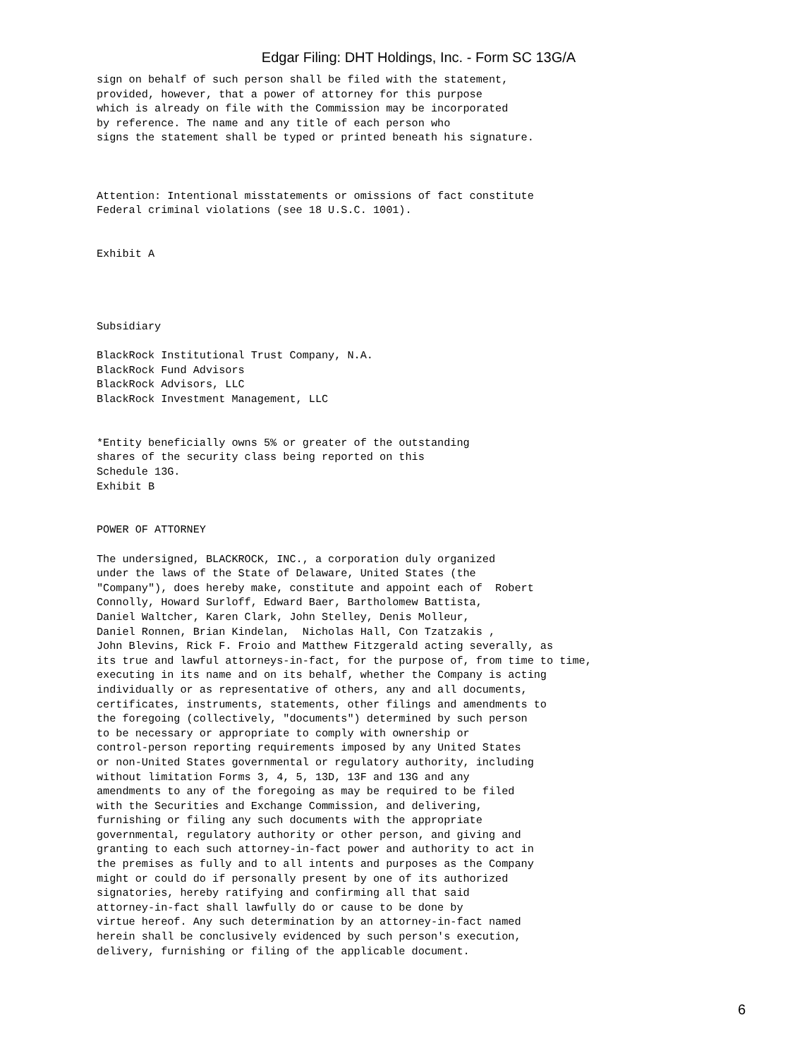Edgar Filing: DHT Holdings, Inc. - Form SC 13G/A
sign on behalf of such person shall be filed with the statement,
provided, however, that a power of attorney for this purpose
which is already on file with the Commission may be incorporated
by reference. The name and any title of each person who
signs the statement shall be typed or printed beneath his signature.



Attention: Intentional misstatements or omissions of fact constitute
Federal criminal violations (see 18 U.S.C. 1001).


Exhibit A




Subsidiary

BlackRock Institutional Trust Company, N.A.
BlackRock Fund Advisors
BlackRock Advisors, LLC
BlackRock Investment Management, LLC


*Entity beneficially owns 5% or greater of the outstanding
shares of the security class being reported on this
Schedule 13G.
Exhibit B


POWER OF ATTORNEY

The undersigned, BLACKROCK, INC., a corporation duly organized
under the laws of the State of Delaware, United States (the
"Company"), does hereby make, constitute and appoint each of  Robert
Connolly, Howard Surloff, Edward Baer, Bartholomew Battista,
Daniel Waltcher, Karen Clark, John Stelley, Denis Molleur,
Daniel Ronnen, Brian Kindelan,  Nicholas Hall, Con Tzatzakis ,
John Blevins, Rick F. Froio and Matthew Fitzgerald acting severally, as
its true and lawful attorneys-in-fact, for the purpose of, from time to time,
executing in its name and on its behalf, whether the Company is acting
individually or as representative of others, any and all documents,
certificates, instruments, statements, other filings and amendments to
the foregoing (collectively, "documents") determined by such person
to be necessary or appropriate to comply with ownership or
control-person reporting requirements imposed by any United States
or non-United States governmental or regulatory authority, including
without limitation Forms 3, 4, 5, 13D, 13F and 13G and any
amendments to any of the foregoing as may be required to be filed
with the Securities and Exchange Commission, and delivering,
furnishing or filing any such documents with the appropriate
governmental, regulatory authority or other person, and giving and
granting to each such attorney-in-fact power and authority to act in
the premises as fully and to all intents and purposes as the Company
might or could do if personally present by one of its authorized
signatories, hereby ratifying and confirming all that said
attorney-in-fact shall lawfully do or cause to be done by
virtue hereof. Any such determination by an attorney-in-fact named
herein shall be conclusively evidenced by such person's execution,
delivery, furnishing or filing of the applicable document.
6